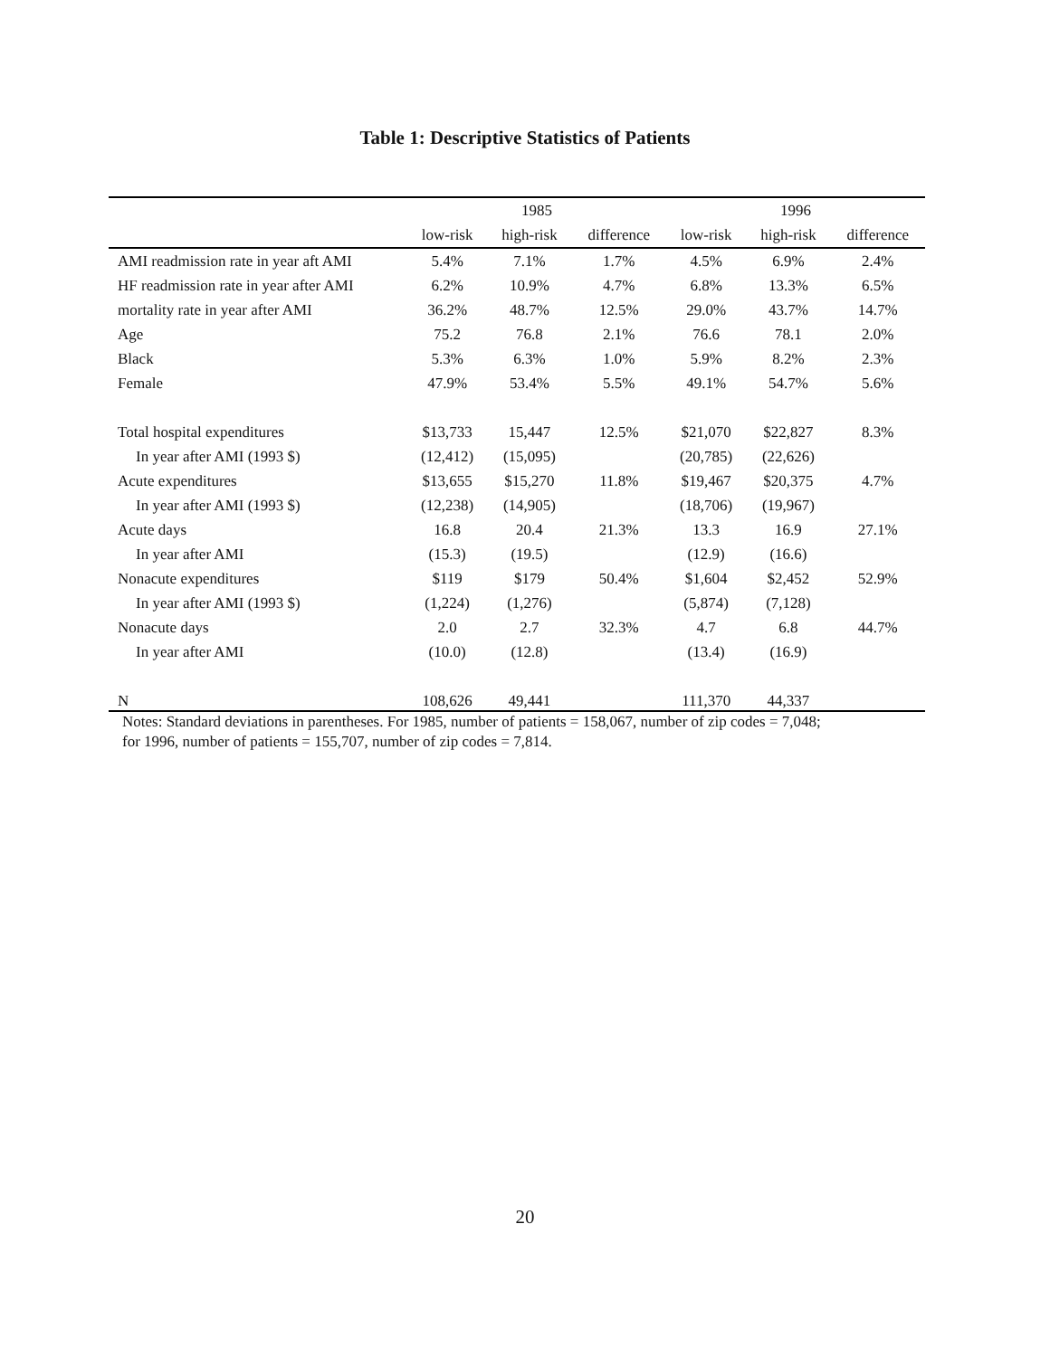Table 1: Descriptive Statistics of Patients
| | 1985 | | | 1996 | | |
| --- | --- | --- | --- | --- | --- | --- |
| | low-risk | high-risk | difference | low-risk | high-risk | difference |
| AMI readmission rate in year aft AMI | 5.4% | 7.1% | 1.7% | 4.5% | 6.9% | 2.4% |
| HF readmission rate in year after AMI | 6.2% | 10.9% | 4.7% | 6.8% | 13.3% | 6.5% |
| mortality rate in year after AMI | 36.2% | 48.7% | 12.5% | 29.0% | 43.7% | 14.7% |
| Age | 75.2 | 76.8 | 2.1% | 76.6 | 78.1 | 2.0% |
| Black | 5.3% | 6.3% | 1.0% | 5.9% | 8.2% | 2.3% |
| Female | 47.9% | 53.4% | 5.5% | 49.1% | 54.7% | 5.6% |
| Total hospital expenditures | $13,733 | 15,447 | 12.5% | $21,070 | $22,827 | 8.3% |
| In year after AMI (1993 $) | (12,412) | (15,095) | | (20,785) | (22,626) | |
| Acute expenditures | $13,655 | $15,270 | 11.8% | $19,467 | $20,375 | 4.7% |
| In year after AMI (1993 $) | (12,238) | (14,905) | | (18,706) | (19,967) | |
| Acute days | 16.8 | 20.4 | 21.3% | 13.3 | 16.9 | 27.1% |
| In year after AMI | (15.3) | (19.5) | | (12.9) | (16.6) | |
| Nonacute expenditures | $119 | $179 | 50.4% | $1,604 | $2,452 | 52.9% |
| In year after AMI (1993 $) | (1,224) | (1,276) | | (5,874) | (7,128) | |
| Nonacute days | 2.0 | 2.7 | 32.3% | 4.7 | 6.8 | 44.7% |
| In year after AMI | (10.0) | (12.8) | | (13.4) | (16.9) | |
| N | 108,626 | 49,441 | | 111,370 | 44,337 | |
Notes: Standard deviations in parentheses. For 1985, number of patients = 158,067, number of zip codes = 7,048;
for 1996, number of patients = 155,707, number of zip codes = 7,814.
20